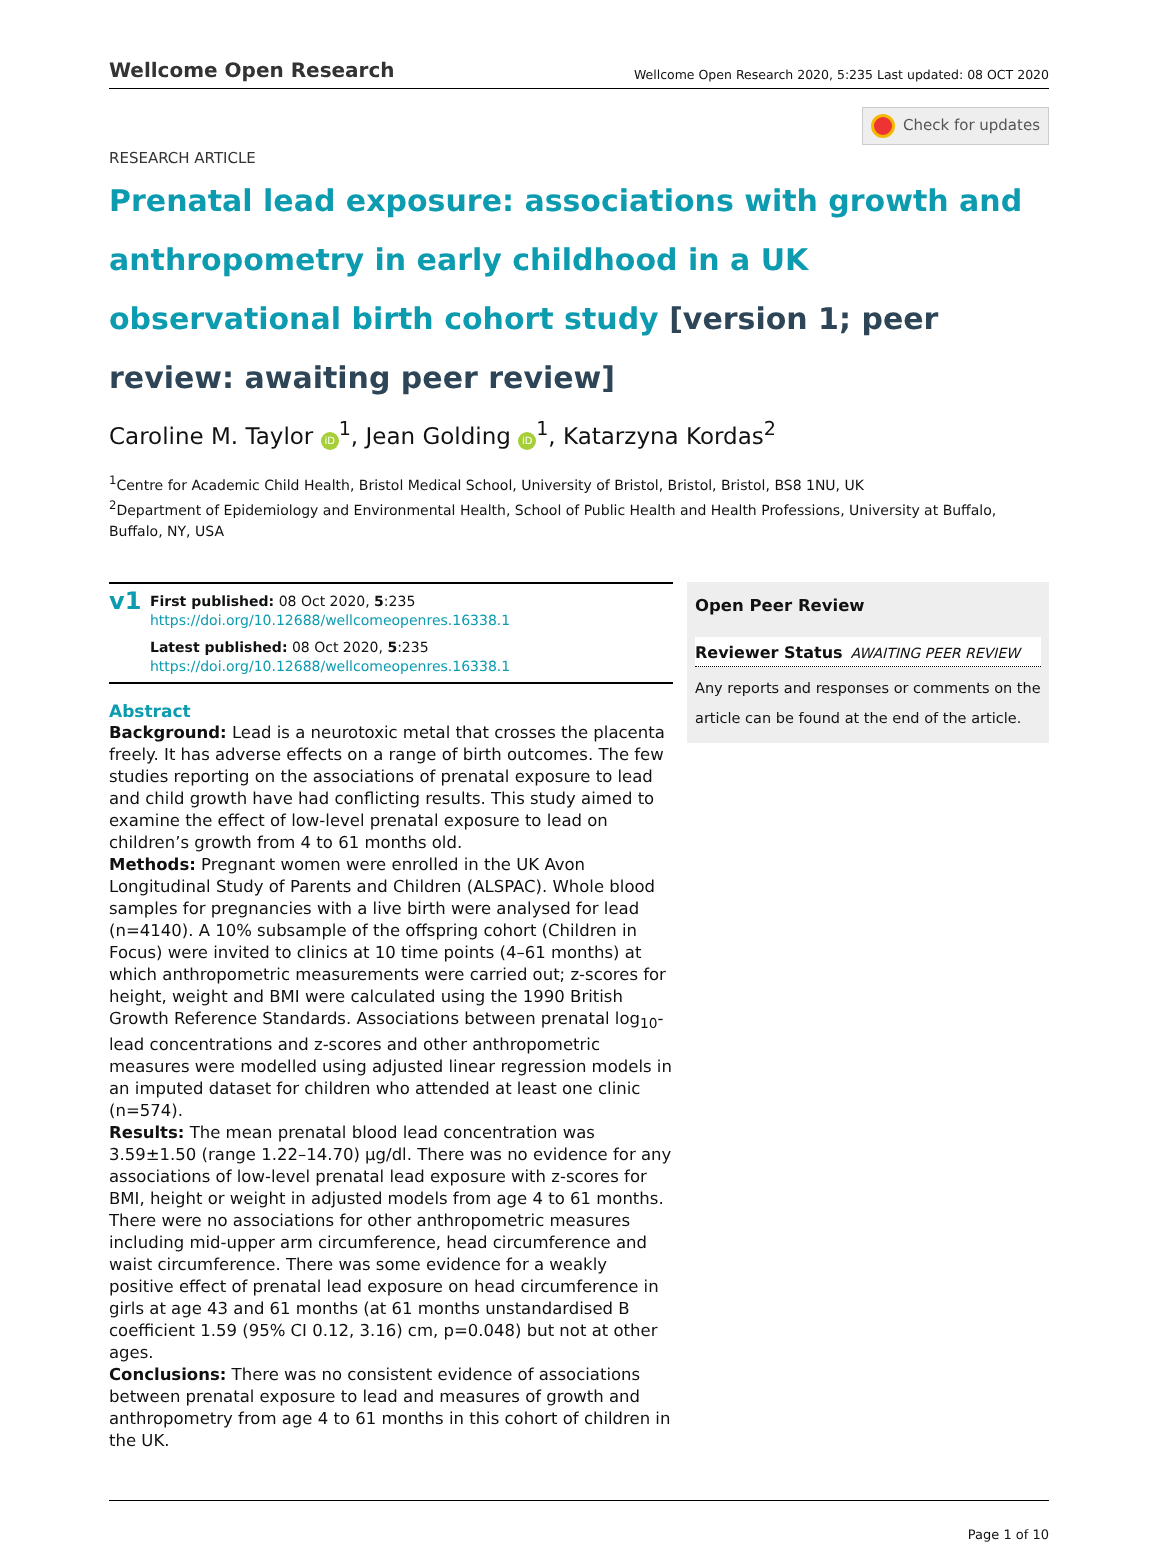Wellcome Open Research
Wellcome Open Research 2020, 5:235 Last updated: 08 OCT 2020
Check for updates
RESEARCH ARTICLE
Prenatal lead exposure: associations with growth and anthropometry in early childhood in a UK observational birth cohort study [version 1; peer review: awaiting peer review]
Caroline M. Taylor iD<sup>1</sup>, Jean Golding iD<sup>1</sup>, Katarzyna Kordas<sup>2</sup>
<sup>1</sup> Centre for Academic Child Health, Bristol Medical School, University of Bristol, Bristol, Bristol, BS8 1NU, UK
<sup>2</sup> Department of Epidemiology and Environmental Health, School of Public Health and Health Professions, University at Buffalo, Buffalo, NY, USA
v1
First published: 08 Oct 2020, 5:235
https://doi.org/10.12688/wellcomeopenres.16338.1
Latest published: 08 Oct 2020, 5:235
https://doi.org/10.12688/wellcomeopenres.16338.1
Abstract
Background: Lead is a neurotoxic metal that crosses the placenta freely. It has adverse effects on a range of birth outcomes. The few studies reporting on the associations of prenatal exposure to lead and child growth have had conflicting results. This study aimed to examine the effect of low-level prenatal exposure to lead on children’s growth from 4 to 61 months old.
Methods: Pregnant women were enrolled in the UK Avon Longitudinal Study of Parents and Children (ALSPAC). Whole blood samples for pregnancies with a live birth were analysed for lead (n=4140). A 10% subsample of the offspring cohort (Children in Focus) were invited to clinics at 10 time points (4–61 months) at which anthropometric measurements were carried out; z-scores for height, weight and BMI were calculated using the 1990 British Growth Reference Standards. Associations between prenatal log<sub>10</sub>-lead concentrations and z-scores and other anthropometric measures were modelled using adjusted linear regression models in an imputed dataset for children who attended at least one clinic (n=574).
Results: The mean prenatal blood lead concentration was 3.59±1.50 (range 1.22–14.70) µg/dl. There was no evidence for any associations of low-level prenatal lead exposure with z-scores for BMI, height or weight in adjusted models from age 4 to 61 months. There were no associations for other anthropometric measures including mid-upper arm circumference, head circumference and waist circumference. There was some evidence for a weakly positive effect of prenatal lead exposure on head circumference in girls at age 43 and 61 months (at 61 months unstandardised B coefficient 1.59 (95% CI 0.12, 3.16) cm, p=0.048) but not at other ages.
Conclusions: There was no consistent evidence of associations between prenatal exposure to lead and measures of growth and anthropometry from age 4 to 61 months in this cohort of children in the UK.
Open Peer Review
Reviewer Status AWAITING PEER REVIEW
Any reports and responses or comments on the article can be found at the end of the article.
Page 1 of 10